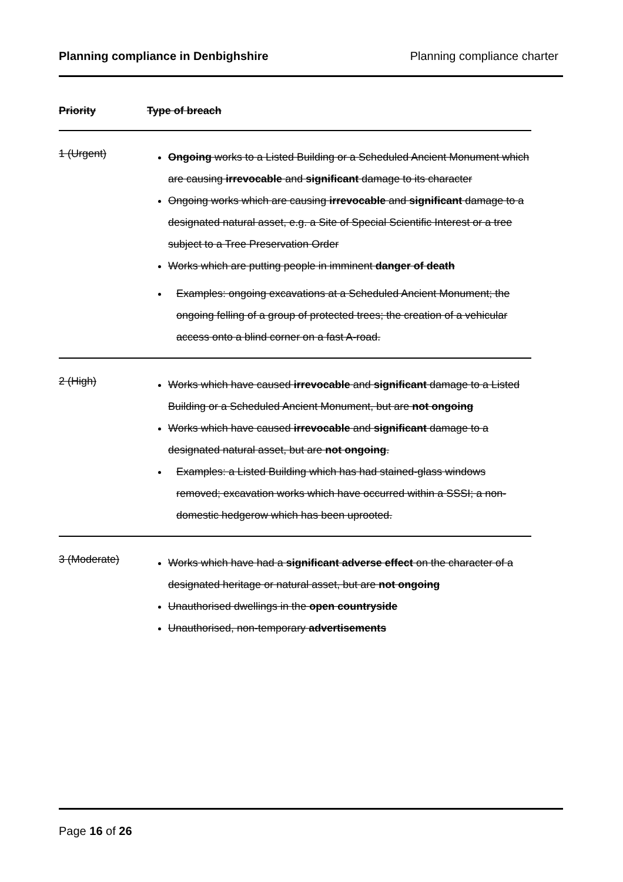Planning compliance in Denbighshire Planning compliance charter
| Priority | Type of breach |
| --- | --- |
| 1 (Urgent) | Ongoing works to a Listed Building or a Scheduled Ancient Monument which are causing irrevocable and significant damage to its character Ongoing works which are causing irrevocable and significant damage to a designated natural asset, e.g. a Site of Special Scientific Interest or a tree subject to a Tree Preservation Order Works which are putting people in imminent danger of death Examples: ongoing excavations at a Scheduled Ancient Monument; the ongoing felling of a group of protected trees; the creation of a vehicular access onto a blind corner on a fast A-road. |
| 2 (High) | Works which have caused irrevocable and significant damage to a Listed Building or a Scheduled Ancient Monument, but are not ongoing Works which have caused irrevocable and significant damage to a designated natural asset, but are not ongoing . Examples: a Listed Building which has had stained-glass windows removed; excavation works which have occurred within a SSSI; a non-domestic hedgerow which has been uprooted. |
| 3 (Moderate) | Works which have had a significant adverse effect on the character of a designated heritage or natural asset, but are not ongoing Unauthorised dwellings in the open countryside Unauthorised, non-temporary advertisements |
Page 16 of 26